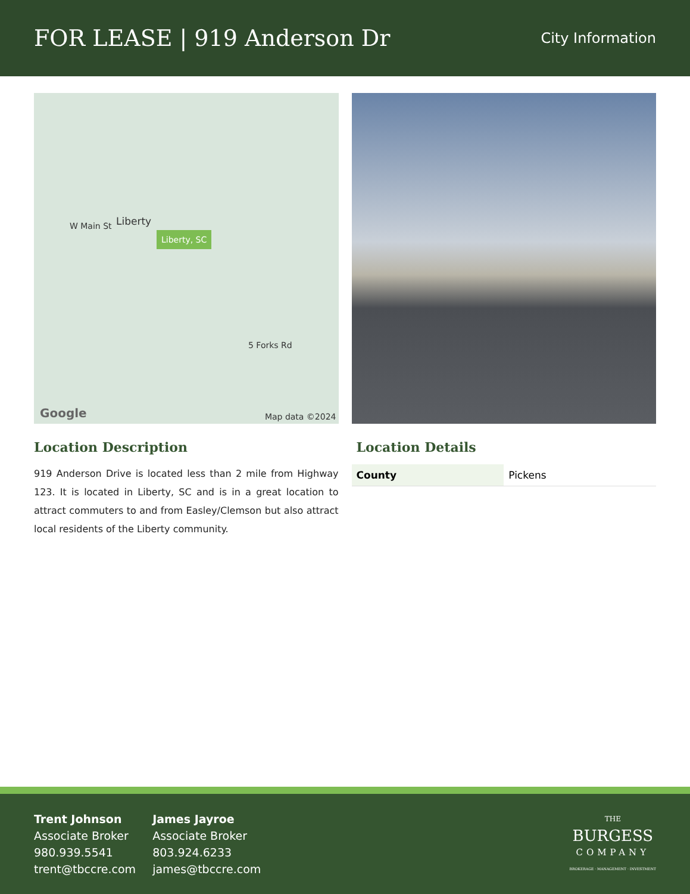FOR LEASE | 919 Anderson Dr
City Information
W Main St Liberty
Liberty, SC
5 Forks Rd
Map data ©2024 Google
Location Description
919 Anderson Drive is located less than 2 mile from Highway 123. It is located in Liberty, SC and is in a great location to attract commuters to and from Easley/Clemson but also attract local residents of the Liberty community.
Location Details
| County | Pickens |
Trent Johnson
Associate Broker
980.939.5541
trent@tbccre.com
James Jayroe
Associate Broker
803.924.6233
james@tbccre.com
THE
BURGESS
COMPANY
BROKERAGE · MANAGEMENT · INVESTMENT